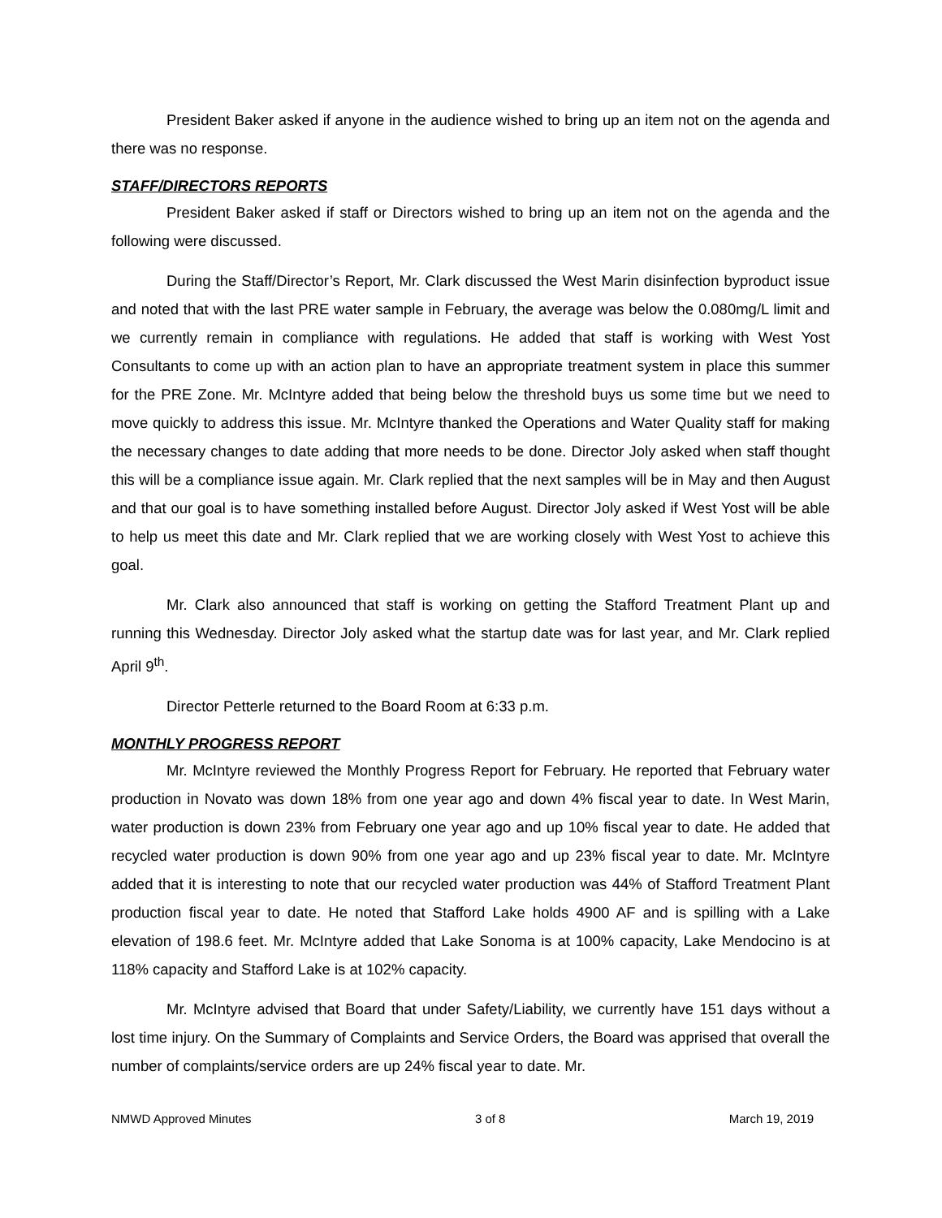President Baker asked if anyone in the audience wished to bring up an item not on the agenda and there was no response.
STAFF/DIRECTORS REPORTS
President Baker asked if staff or Directors wished to bring up an item not on the agenda and the following were discussed.
During the Staff/Director’s Report, Mr. Clark discussed the West Marin disinfection byproduct issue and noted that with the last PRE water sample in February, the average was below the 0.080mg/L limit and we currently remain in compliance with regulations. He added that staff is working with West Yost Consultants to come up with an action plan to have an appropriate treatment system in place this summer for the PRE Zone. Mr. McIntyre added that being below the threshold buys us some time but we need to move quickly to address this issue. Mr. McIntyre thanked the Operations and Water Quality staff for making the necessary changes to date adding that more needs to be done. Director Joly asked when staff thought this will be a compliance issue again. Mr. Clark replied that the next samples will be in May and then August and that our goal is to have something installed before August. Director Joly asked if West Yost will be able to help us meet this date and Mr. Clark replied that we are working closely with West Yost to achieve this goal.
Mr. Clark also announced that staff is working on getting the Stafford Treatment Plant up and running this Wednesday. Director Joly asked what the startup date was for last year, and Mr. Clark replied April 9<sup>th</sup>.
Director Petterle returned to the Board Room at 6:33 p.m.
MONTHLY PROGRESS REPORT
Mr. McIntyre reviewed the Monthly Progress Report for February. He reported that February water production in Novato was down 18% from one year ago and down 4% fiscal year to date. In West Marin, water production is down 23% from February one year ago and up 10% fiscal year to date. He added that recycled water production is down 90% from one year ago and up 23% fiscal year to date. Mr. McIntyre added that it is interesting to note that our recycled water production was 44% of Stafford Treatment Plant production fiscal year to date. He noted that Stafford Lake holds 4900 AF and is spilling with a Lake elevation of 198.6 feet. Mr. McIntyre added that Lake Sonoma is at 100% capacity, Lake Mendocino is at 118% capacity and Stafford Lake is at 102% capacity.
Mr. McIntyre advised that Board that under Safety/Liability, we currently have 151 days without a lost time injury. On the Summary of Complaints and Service Orders, the Board was apprised that overall the number of complaints/service orders are up 24% fiscal year to date. Mr.
NMWD Approved Minutes 3 of 8 March 19, 2019